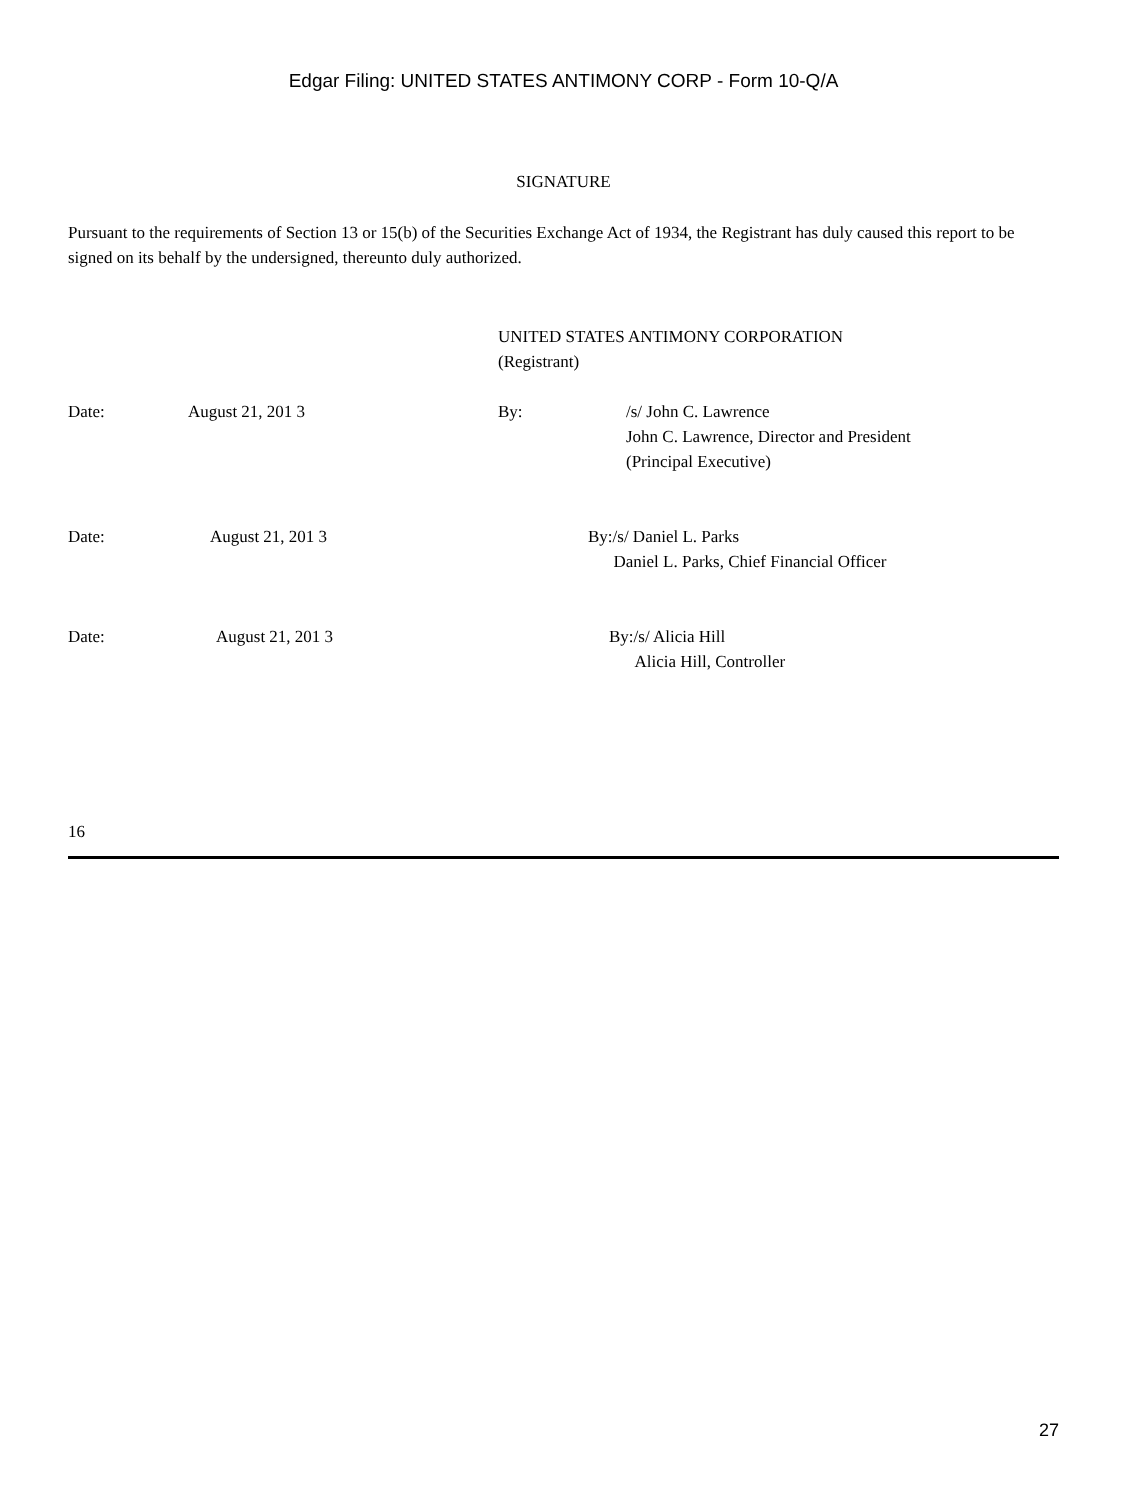Edgar Filing: UNITED STATES ANTIMONY CORP - Form 10-Q/A
SIGNATURE
Pursuant to the requirements of Section 13 or 15(b) of the Securities Exchange Act of 1934, the Registrant has duly caused this report to be signed on its behalf by the undersigned, thereunto duly authorized.
UNITED STATES ANTIMONY CORPORATION
(Registrant)
Date: August 21, 201 3 By: /s/ John C. Lawrence
John C. Lawrence, Director and President
(Principal Executive)
Date: August 21, 201 3 By:/s/ Daniel L. Parks
Daniel L. Parks, Chief Financial Officer
Date: August 21, 201 3 By:/s/ Alicia Hill
Alicia Hill, Controller
16
27